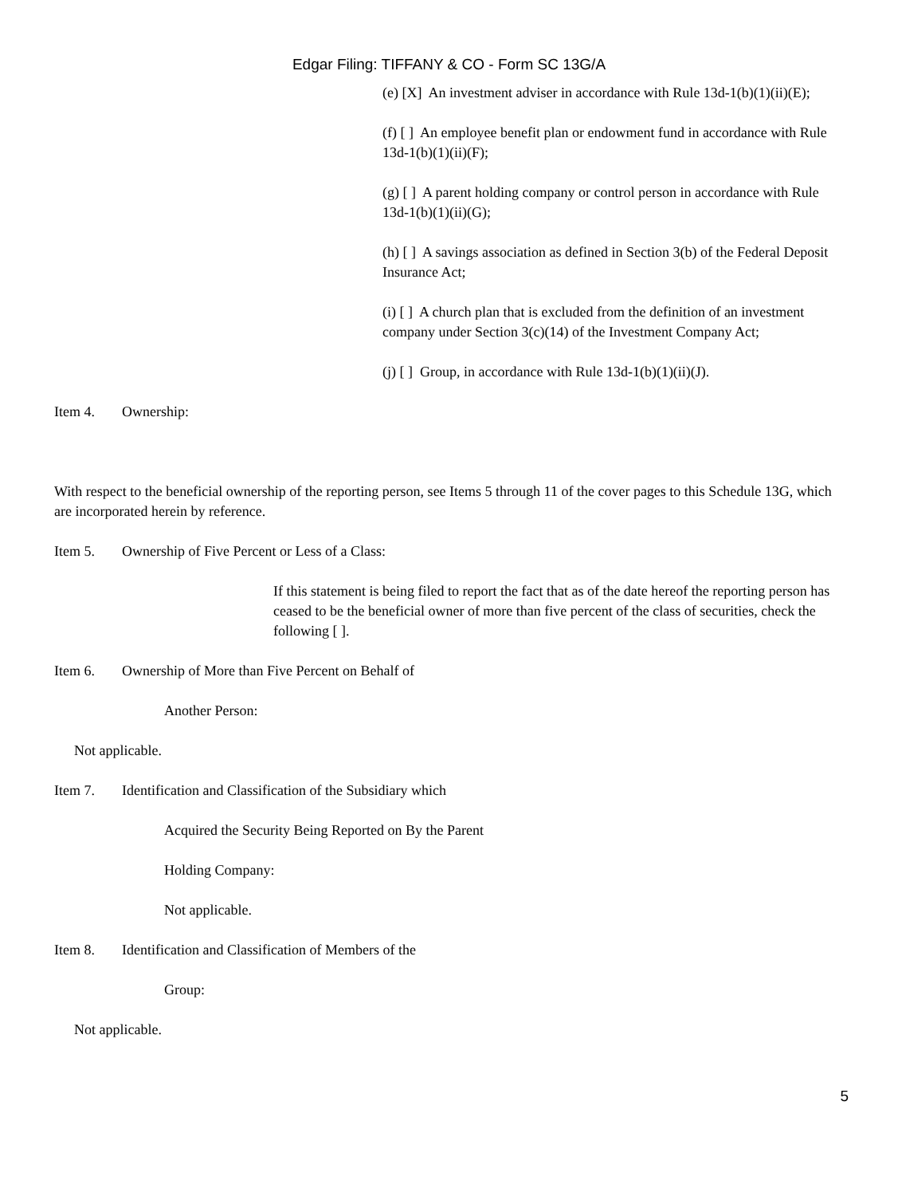Edgar Filing: TIFFANY & CO - Form SC 13G/A
(e) [X] An investment adviser in accordance with Rule 13d-1(b)(1)(ii)(E);
(f) [ ] An employee benefit plan or endowment fund in accordance with Rule 13d-1(b)(1)(ii)(F);
(g) [ ] A parent holding company or control person in accordance with Rule 13d-1(b)(1)(ii)(G);
(h) [ ] A savings association as defined in Section 3(b) of the Federal Deposit Insurance Act;
(i) [ ] A church plan that is excluded from the definition of an investment company under Section 3(c)(14) of the Investment Company Act;
(j) [ ] Group, in accordance with Rule 13d-1(b)(1)(ii)(J).
Item 4. Ownership:
With respect to the beneficial ownership of the reporting person, see Items 5 through 11 of the cover pages to this Schedule 13G, which are incorporated herein by reference.
Item 5. Ownership of Five Percent or Less of a Class:
If this statement is being filed to report the fact that as of the date hereof the reporting person has ceased to be the beneficial owner of more than five percent of the class of securities, check the following [ ].
Item 6. Ownership of More than Five Percent on Behalf of
Another Person:
Not applicable.
Item 7. Identification and Classification of the Subsidiary which
Acquired the Security Being Reported on By the Parent
Holding Company:
Not applicable.
Item 8. Identification and Classification of Members of the
Group:
Not applicable.
5